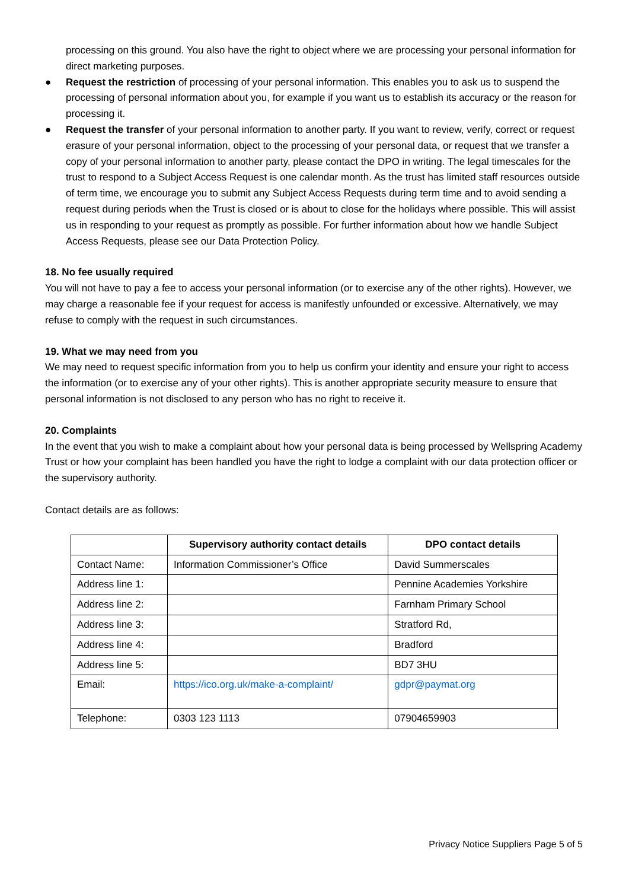processing on this ground. You also have the right to object where we are processing your personal information for direct marketing purposes.
● Request the restriction of processing of your personal information. This enables you to ask us to suspend the processing of personal information about you, for example if you want us to establish its accuracy or the reason for processing it.
● Request the transfer of your personal information to another party. If you want to review, verify, correct or request erasure of your personal information, object to the processing of your personal data, or request that we transfer a copy of your personal information to another party, please contact the DPO in writing. The legal timescales for the trust to respond to a Subject Access Request is one calendar month. As the trust has limited staff resources outside of term time, we encourage you to submit any Subject Access Requests during term time and to avoid sending a request during periods when the Trust is closed or is about to close for the holidays where possible. This will assist us in responding to your request as promptly as possible. For further information about how we handle Subject Access Requests, please see our Data Protection Policy.
18. No fee usually required
You will not have to pay a fee to access your personal information (or to exercise any of the other rights). However, we may charge a reasonable fee if your request for access is manifestly unfounded or excessive. Alternatively, we may refuse to comply with the request in such circumstances.
19. What we may need from you
We may need to request specific information from you to help us confirm your identity and ensure your right to access the information (or to exercise any of your other rights). This is another appropriate security measure to ensure that personal information is not disclosed to any person who has no right to receive it.
20. Complaints
In the event that you wish to make a complaint about how your personal data is being processed by Wellspring Academy Trust or how your complaint has been handled you have the right to lodge a complaint with our data protection officer or the supervisory authority.
Contact details are as follows:
| | Supervisory authority contact details | DPO contact details |
| --- | --- | --- |
| Contact Name: | Information Commissioner’s Office | David Summerscales |
| Address line 1: | | Pennine Academies Yorkshire |
| Address line 2: | | Farnham Primary School |
| Address line 3: | | Stratford Rd, |
| Address line 4: | | Bradford |
| Address line 5: | | BD7 3HU |
| Email: | https://ico.org.uk/make-a-complaint/ | gdpr@paymat.org |
| Telephone: | 0303 123 1113 | 07904659903 |
Privacy Notice Suppliers Page 5 of 5